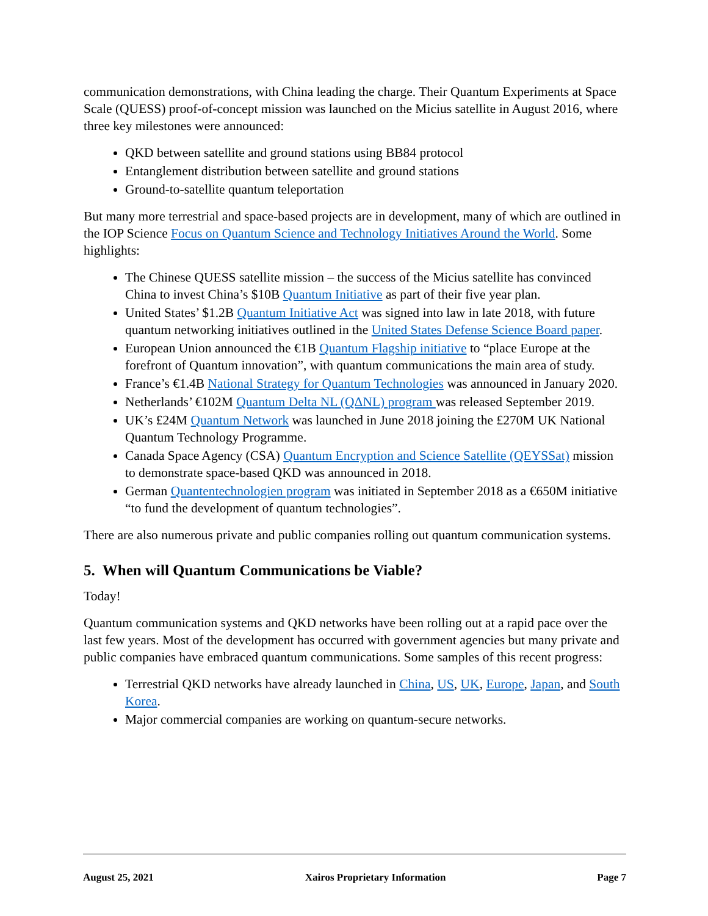communication demonstrations, with China leading the charge. Their Quantum Experiments at Space Scale (QUESS) proof-of-concept mission was launched on the Micius satellite in August 2016, where three key milestones were announced:
QKD between satellite and ground stations using BB84 protocol
Entanglement distribution between satellite and ground stations
Ground-to-satellite quantum teleportation
But many more terrestrial and space-based projects are in development, many of which are outlined in the IOP Science Focus on Quantum Science and Technology Initiatives Around the World. Some highlights:
The Chinese QUESS satellite mission – the success of the Micius satellite has convinced China to invest China’s $10B Quantum Initiative as part of their five year plan.
United States’ $1.2B Quantum Initiative Act was signed into law in late 2018, with future quantum networking initiatives outlined in the United States Defense Science Board paper.
European Union announced the €1B Quantum Flagship initiative to “place Europe at the forefront of Quantum innovation”, with quantum communications the main area of study.
France’s €1.4B National Strategy for Quantum Technologies was announced in January 2020.
Netherlands’ €102M Quantum Delta NL (QΔNL) program was released September 2019.
UK’s £24M Quantum Network was launched in June 2018 joining the £270M UK National Quantum Technology Programme.
Canada Space Agency (CSA) Quantum Encryption and Science Satellite (QEYSSat) mission to demonstrate space-based QKD was announced in 2018.
German Quantentechnologien program was initiated in September 2018 as a €650M initiative “to fund the development of quantum technologies”.
There are also numerous private and public companies rolling out quantum communication systems.
5. When will Quantum Communications be Viable?
Today!
Quantum communication systems and QKD networks have been rolling out at a rapid pace over the last few years. Most of the development has occurred with government agencies but many private and public companies have embraced quantum communications. Some samples of this recent progress:
Terrestrial QKD networks have already launched in China, US, UK, Europe, Japan, and South Korea.
Major commercial companies are working on quantum-secure networks.
August 25, 2021 Xairos Proprietary Information Page 7